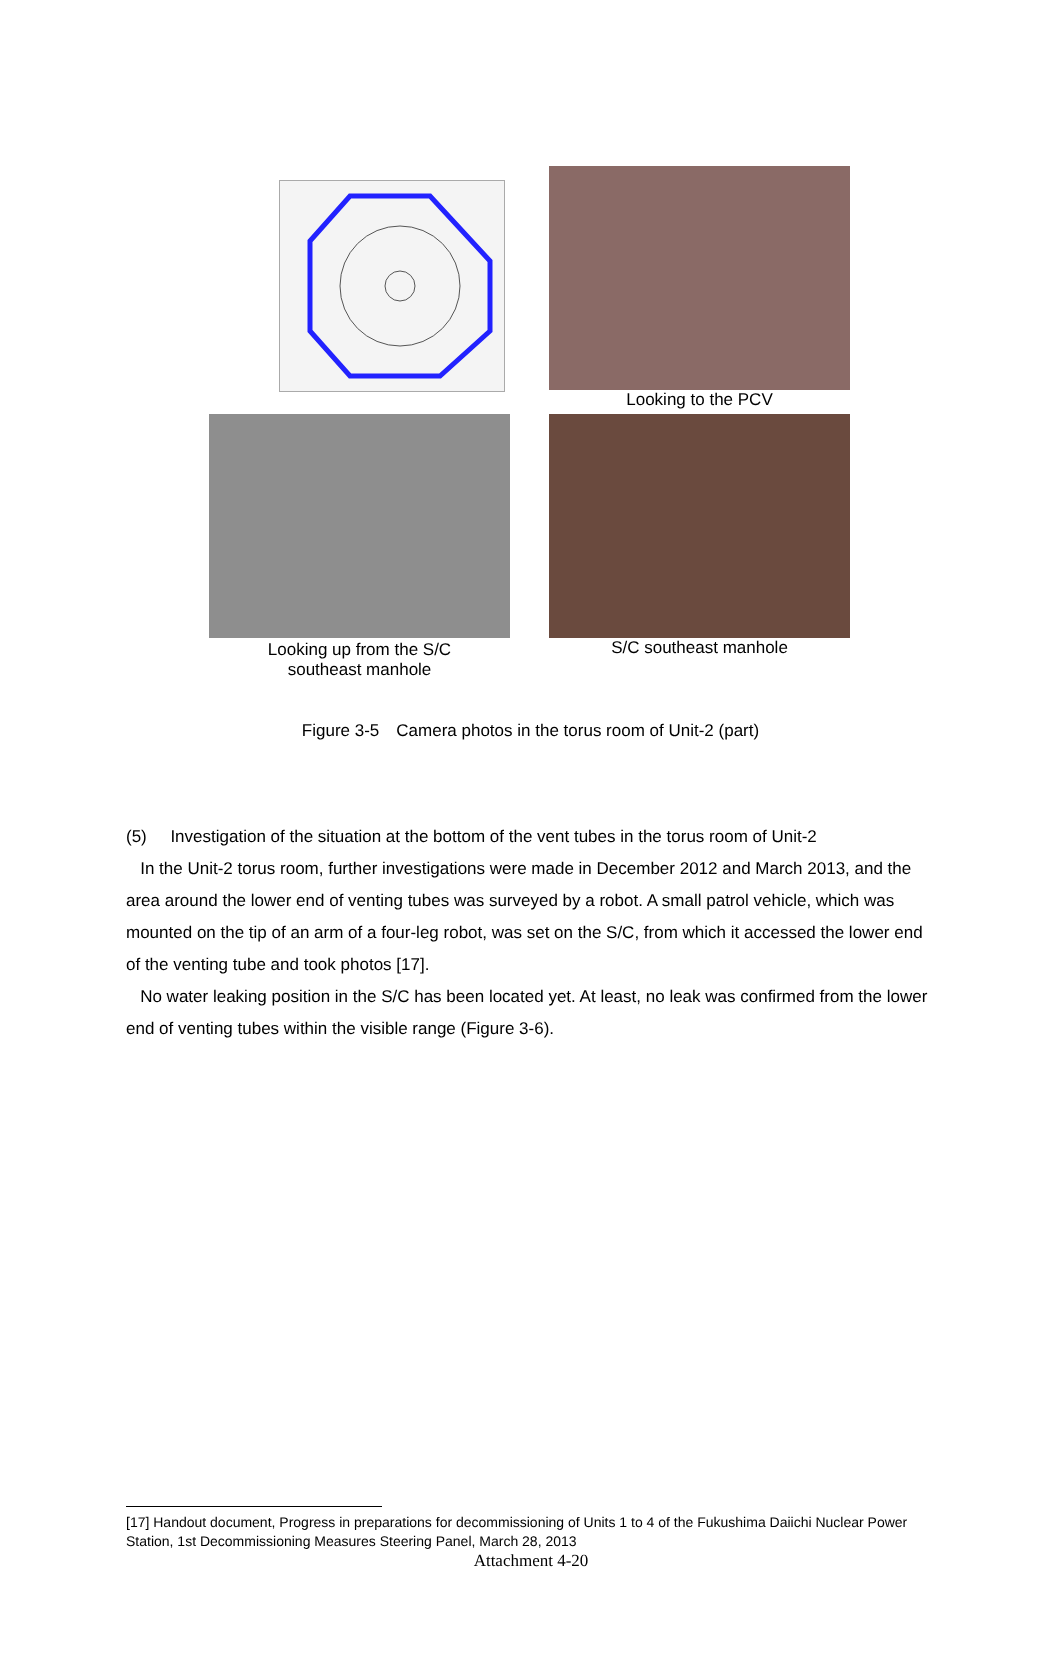Looking to the PCV
Looking up from the S/C
southeast manhole
S/C southeast manhole
Figure 3-5　Camera photos in the torus room of Unit-2 (part)
(5) Investigation of the situation at the bottom of the vent tubes in the torus room of Unit-2
In the Unit-2 torus room, further investigations were made in December 2012 and March 2013, and the area around the lower end of venting tubes was surveyed by a robot. A small patrol vehicle, which was mounted on the tip of an arm of a four-leg robot, was set on the S/C, from which it accessed the lower end of the venting tube and took photos [17].
No water leaking position in the S/C has been located yet. At least, no leak was confirmed from the lower end of venting tubes within the visible range (Figure 3-6).
[17] Handout document, Progress in preparations for decommissioning of Units 1 to 4 of the Fukushima Daiichi Nuclear Power Station, 1st Decommissioning Measures Steering Panel, March 28, 2013
Attachment 4-20